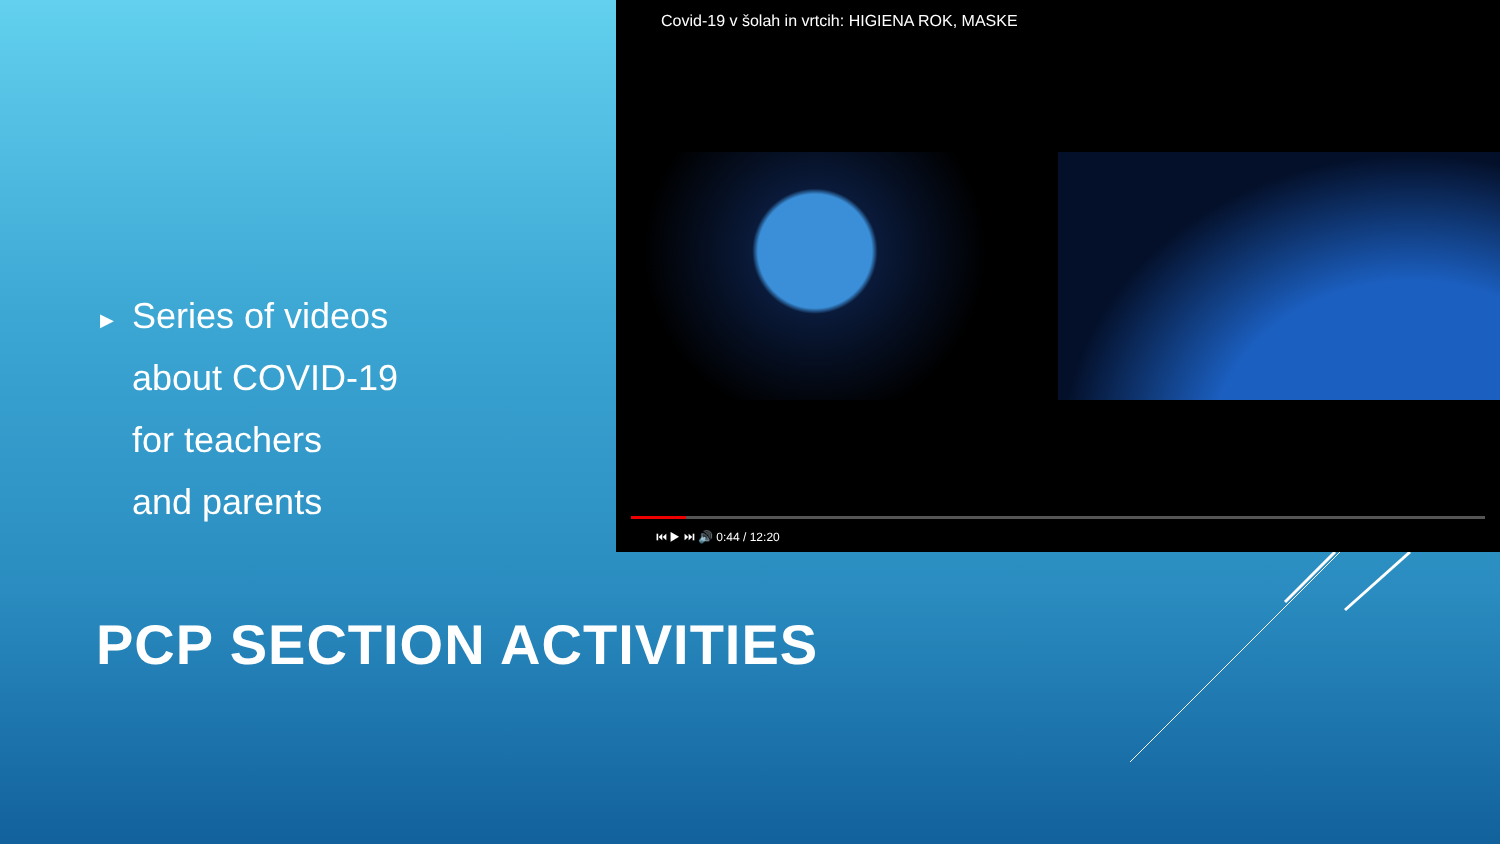▶ Series of videos
about COVID-19
for teachers
and parents
Covid-19 v šolah in vrtcih: HIGIENA ROK, MASKE
⏮ ▶ ⏭ 🔊 0:44 / 12:20
PCP SECTION ACTIVITIES